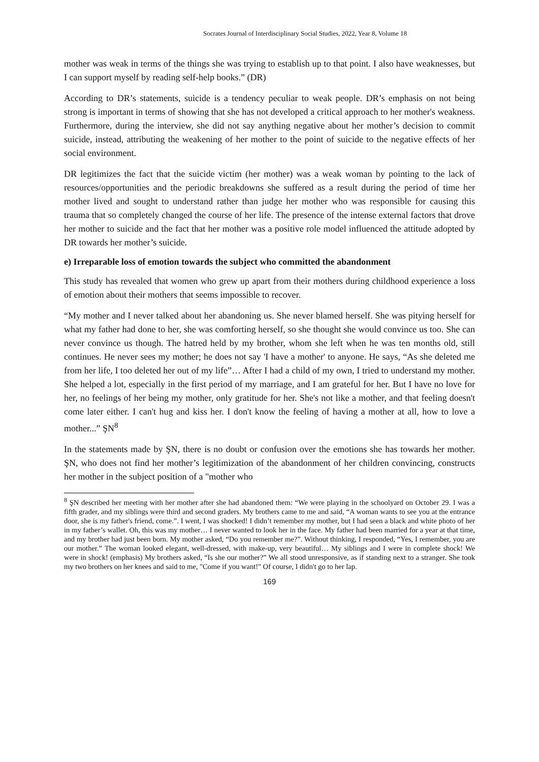Socrates Journal of Interdisciplinary Social Studies, 2022, Year 8, Volume 18
mother was weak in terms of the things she was trying to establish up to that point. I also have weaknesses, but I can support myself by reading self-help books.” (DR)
According to DR’s statements, suicide is a tendency peculiar to weak people. DR’s emphasis on not being strong is important in terms of showing that she has not developed a critical approach to her mother's weakness. Furthermore, during the interview, she did not say anything negative about her mother’s decision to commit suicide, instead, attributing the weakening of her mother to the point of suicide to the negative effects of her social environment.
DR legitimizes the fact that the suicide victim (her mother) was a weak woman by pointing to the lack of resources/opportunities and the periodic breakdowns she suffered as a result during the period of time her mother lived and sought to understand rather than judge her mother who was responsible for causing this trauma that so completely changed the course of her life. The presence of the intense external factors that drove her mother to suicide and the fact that her mother was a positive role model influenced the attitude adopted by DR towards her mother’s suicide.
e) Irreparable loss of emotion towards the subject who committed the abandonment
This study has revealed that women who grew up apart from their mothers during childhood experience a loss of emotion about their mothers that seems impossible to recover.
“My mother and I never talked about her abandoning us. She never blamed herself. She was pitying herself for what my father had done to her, she was comforting herself, so she thought she would convince us too. She can never convince us though. The hatred held by my brother, whom she left when he was ten months old, still continues. He never sees my mother; he does not say 'I have a mother' to anyone. He says, “As she deleted me from her life, I too deleted her out of my life”… After I had a child of my own, I tried to understand my mother. She helped a lot, especially in the first period of my marriage, and I am grateful for her. But I have no love for her, no feelings of her being my mother, only gratitude for her. She's not like a mother, and that feeling doesn't come later either. I can't hug and kiss her. I don't know the feeling of having a mother at all, how to love a mother...” ŞN<sup>8</sup>
In the statements made by ŞN, there is no doubt or confusion over the emotions she has towards her mother. ŞN, who does not find her mother’s legitimization of the abandonment of her children convincing, constructs her mother in the subject position of a "mother who
<sup>8</sup> ŞN described her meeting with her mother after she had abandoned them: “We were playing in the schoolyard on October 29. I was a fifth grader, and my siblings were third and second graders. My brothers came to me and said, “A woman wants to see you at the entrance door, she is my father's friend, come.”. I went, I was shocked! I didn’t remember my mother, but I had seen a black and white photo of her in my father’s wallet. Oh, this was my mother… I never wanted to look her in the face. My father had been married for a year at that time, and my brother had just been born. My mother asked, “Do you remember me?”. Without thinking, I responded, “Yes, I remember, you are our mother.” The woman looked elegant, well-dressed, with make-up, very beautiful… My siblings and I were in complete shock! We were in shock! (emphasis) My brothers asked, “Is she our mother?” We all stood unresponsive, as if standing next to a stranger. She took my two brothers on her knees and said to me, "Come if you want!" Of course, I didn't go to her lap.
169